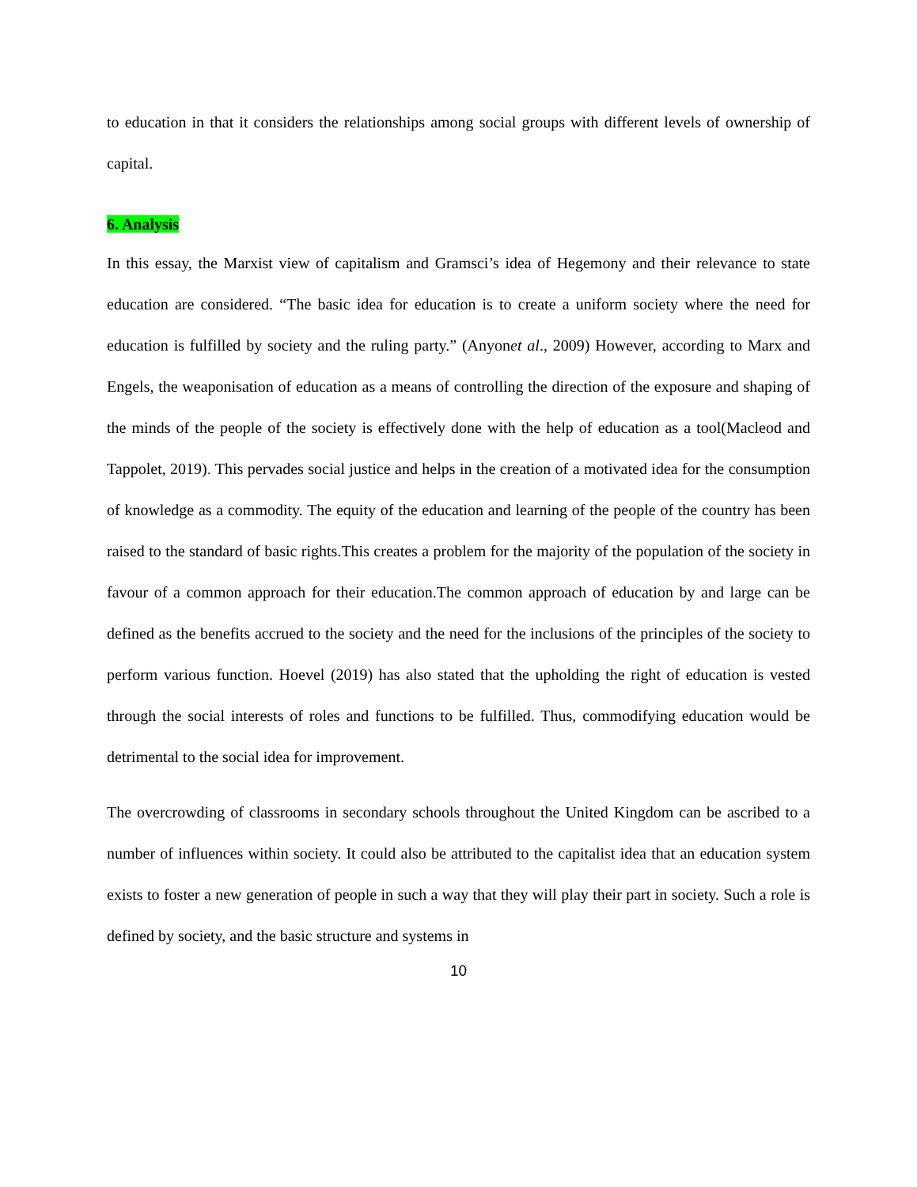to education in that it considers the relationships among social groups with different levels of ownership of capital.
6. Analysis
In this essay, the Marxist view of capitalism and Gramsci’s idea of Hegemony and their relevance to state education are considered. “The basic idea for education is to create a uniform society where the need for education is fulfilled by society and the ruling party.” (Anyonet al., 2009) However, according to Marx and Engels, the weaponisation of education as a means of controlling the direction of the exposure and shaping of the minds of the people of the society is effectively done with the help of education as a tool(Macleod and Tappolet, 2019). This pervades social justice and helps in the creation of a motivated idea for the consumption of knowledge as a commodity. The equity of the education and learning of the people of the country has been raised to the standard of basic rights.This creates a problem for the majority of the population of the society in favour of a common approach for their education.The common approach of education by and large can be defined as the benefits accrued to the society and the need for the inclusions of the principles of the society to perform various function. Hoevel (2019) has also stated that the upholding the right of education is vested through the social interests of roles and functions to be fulfilled. Thus, commodifying education would be detrimental to the social idea for improvement.
The overcrowding of classrooms in secondary schools throughout the United Kingdom can be ascribed to a number of influences within society. It could also be attributed to the capitalist idea that an education system exists to foster a new generation of people in such a way that they will play their part in society. Such a role is defined by society, and the basic structure and systems in
10